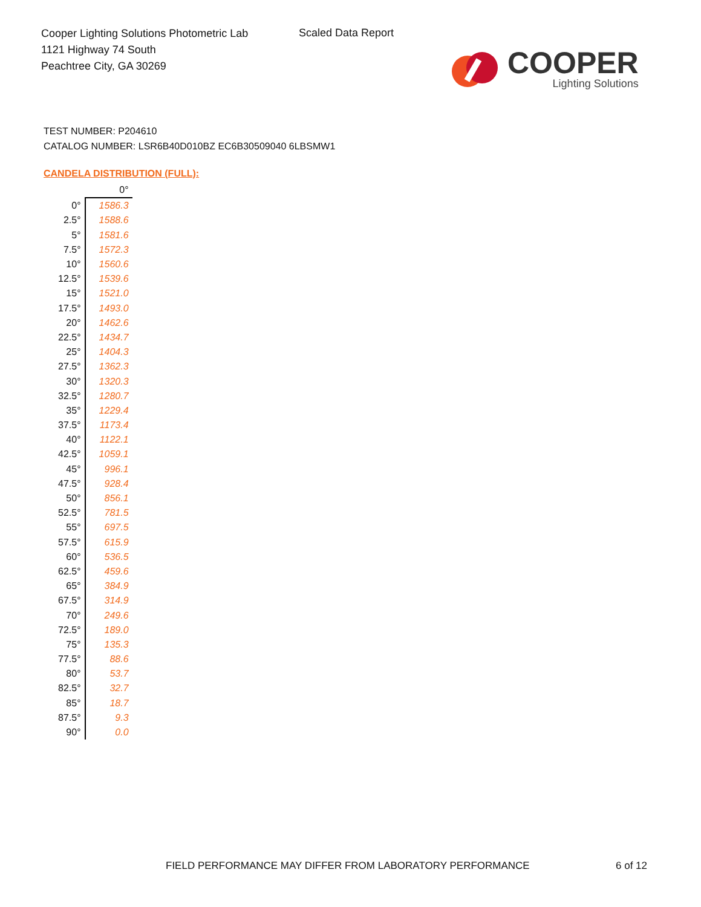Cooper Lighting Solutions Photometric Lab
1121 Highway 74 South
Peachtree City, GA 30269
Scaled Data Report
COOPER
Lighting Solutions
TEST NUMBER: P204610
CATALOG NUMBER: LSR6B40D010BZ EC6B30509040 6LBSMW1
CANDELA DISTRIBUTION (FULL):
| | 0° |
| --- | --- |
| 0° | 1586.3 |
| 2.5° | 1588.6 |
| 5° | 1581.6 |
| 7.5° | 1572.3 |
| 10° | 1560.6 |
| 12.5° | 1539.6 |
| 15° | 1521.0 |
| 17.5° | 1493.0 |
| 20° | 1462.6 |
| 22.5° | 1434.7 |
| 25° | 1404.3 |
| 27.5° | 1362.3 |
| 30° | 1320.3 |
| 32.5° | 1280.7 |
| 35° | 1229.4 |
| 37.5° | 1173.4 |
| 40° | 1122.1 |
| 42.5° | 1059.1 |
| 45° | 996.1 |
| 47.5° | 928.4 |
| 50° | 856.1 |
| 52.5° | 781.5 |
| 55° | 697.5 |
| 57.5° | 615.9 |
| 60° | 536.5 |
| 62.5° | 459.6 |
| 65° | 384.9 |
| 67.5° | 314.9 |
| 70° | 249.6 |
| 72.5° | 189.0 |
| 75° | 135.3 |
| 77.5° | 88.6 |
| 80° | 53.7 |
| 82.5° | 32.7 |
| 85° | 18.7 |
| 87.5° | 9.3 |
| 90° | 0.0 |
FIELD PERFORMANCE MAY DIFFER FROM LABORATORY PERFORMANCE
6 of 12